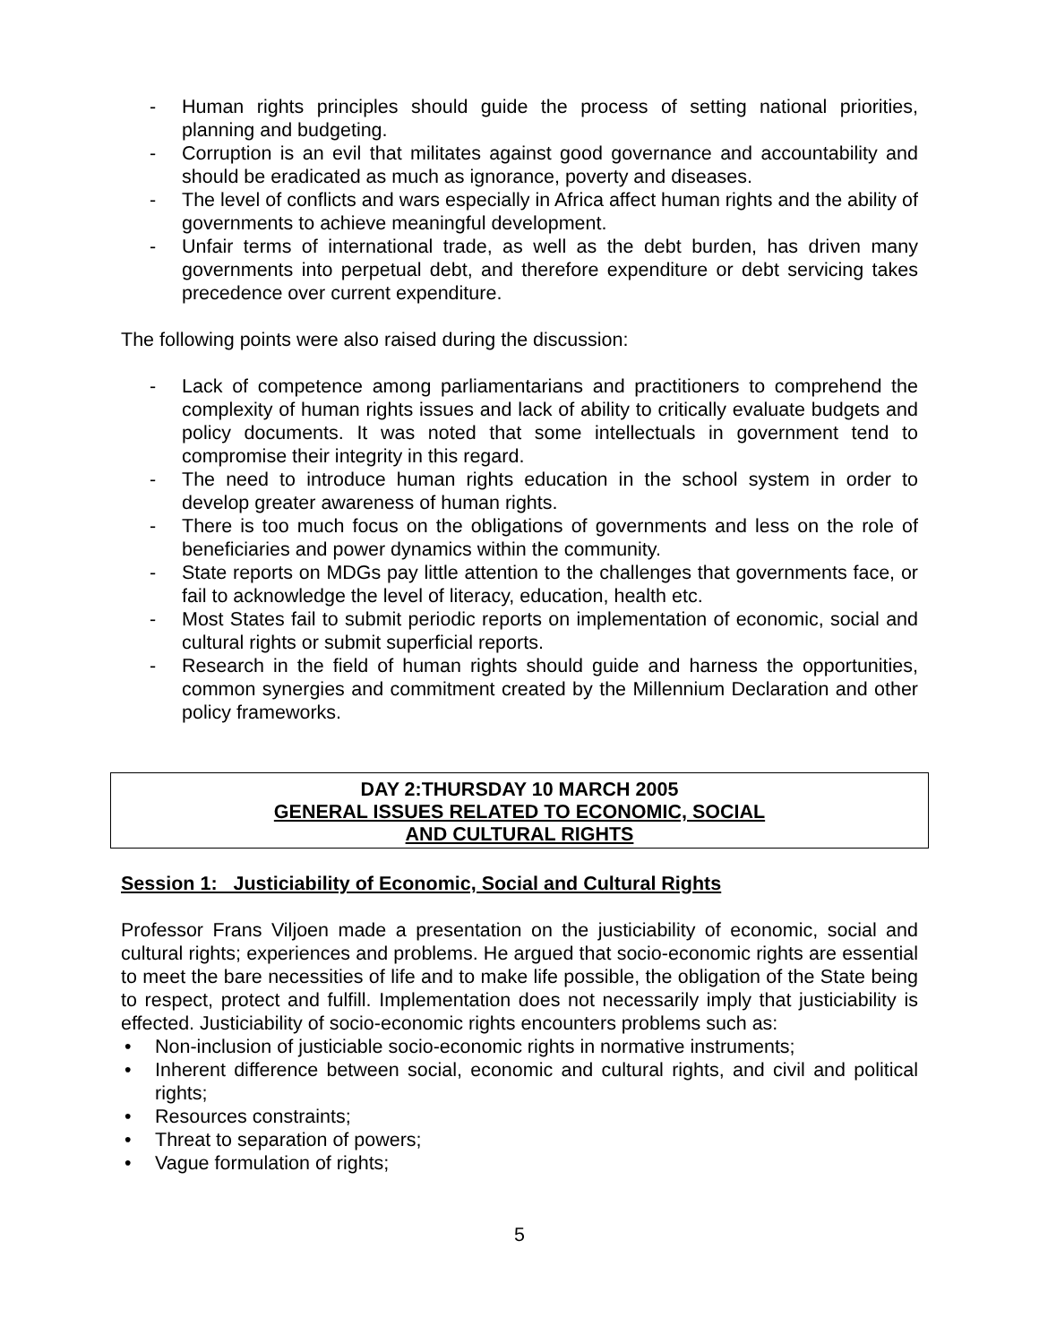- Human rights principles should guide the process of setting national priorities, planning and budgeting.
- Corruption is an evil that militates against good governance and accountability and should be eradicated as much as ignorance, poverty and diseases.
- The level of conflicts and wars especially in Africa affect human rights and the ability of governments to achieve meaningful development.
- Unfair terms of international trade, as well as the debt burden, has driven many governments into perpetual debt, and therefore expenditure or debt servicing takes precedence over current expenditure.
The following points were also raised during the discussion:
- Lack of competence among parliamentarians and practitioners to comprehend the complexity of human rights issues and lack of ability to critically evaluate budgets and policy documents. It was noted that some intellectuals in government tend to compromise their integrity in this regard.
- The need to introduce human rights education in the school system in order to develop greater awareness of human rights.
- There is too much focus on the obligations of governments and less on the role of beneficiaries and power dynamics within the community.
- State reports on MDGs pay little attention to the challenges that governments face, or fail to acknowledge the level of literacy, education, health etc.
- Most States fail to submit periodic reports on implementation of economic, social and cultural rights or submit superficial reports.
- Research in the field of human rights should guide and harness the opportunities, common synergies and commitment created by the Millennium Declaration and other policy frameworks.
DAY 2:THURSDAY 10 MARCH 2005
GENERAL ISSUES RELATED TO ECONOMIC, SOCIAL
AND CULTURAL RIGHTS
Session 1: Justiciability of Economic, Social and Cultural Rights
Professor Frans Viljoen made a presentation on the justiciability of economic, social and cultural rights; experiences and problems. He argued that socio-economic rights are essential to meet the bare necessities of life and to make life possible, the obligation of the State being to respect, protect and fulfill. Implementation does not necessarily imply that justiciability is effected. Justiciability of socio-economic rights encounters problems such as:
• Non-inclusion of justiciable socio-economic rights in normative instruments;
• Inherent difference between social, economic and cultural rights, and civil and political rights;
• Resources constraints;
• Threat to separation of powers;
• Vague formulation of rights;
5